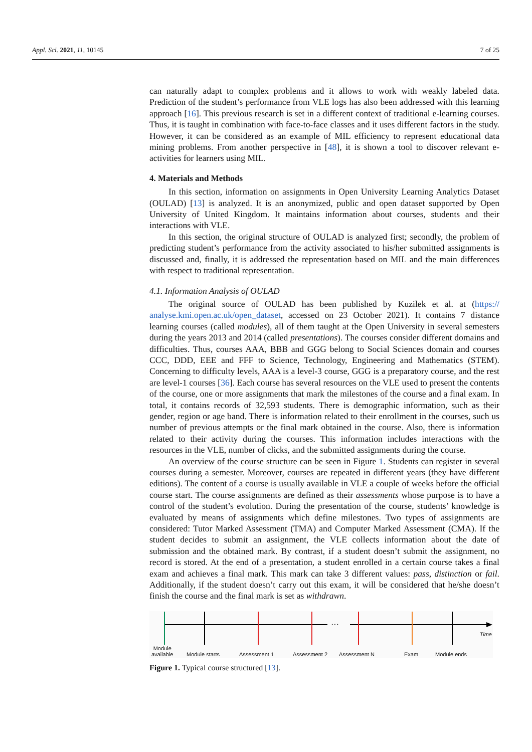Appl. Sci. 2021, 11, 10145 7 of 25
can naturally adapt to complex problems and it allows to work with weakly labeled data. Prediction of the student’s performance from VLE logs has also been addressed with this learning approach [16]. This previous research is set in a different context of traditional e-learning courses. Thus, it is taught in combination with face-to-face classes and it uses different factors in the study. However, it can be considered as an example of MIL efficiency to represent educational data mining problems. From another perspective in [48], it is shown a tool to discover relevant e-activities for learners using MIL.
4. Materials and Methods
In this section, information on assignments in Open University Learning Analytics Dataset (OULAD) [13] is analyzed. It is an anonymized, public and open dataset supported by Open University of United Kingdom. It maintains information about courses, students and their interactions with VLE.
In this section, the original structure of OULAD is analyzed first; secondly, the problem of predicting student’s performance from the activity associated to his/her submitted assignments is discussed and, finally, it is addressed the representation based on MIL and the main differences with respect to traditional representation.
4.1. Information Analysis of OULAD
The original source of OULAD has been published by Kuzilek et al. at (https:// analyse.kmi.open.ac.uk/open_dataset, accessed on 23 October 2021). It contains 7 distance learning courses (called modules), all of them taught at the Open University in several semesters during the years 2013 and 2014 (called presentations). The courses consider different domains and difficulties. Thus, courses AAA, BBB and GGG belong to Social Sciences domain and courses CCC, DDD, EEE and FFF to Science, Technology, Engineering and Mathematics (STEM). Concerning to difficulty levels, AAA is a level-3 course, GGG is a preparatory course, and the rest are level-1 courses [36]. Each course has several resources on the VLE used to present the contents of the course, one or more assignments that mark the milestones of the course and a final exam. In total, it contains records of 32,593 students. There is demographic information, such as their gender, region or age band. There is information related to their enrollment in the courses, such us number of previous attempts or the final mark obtained in the course. Also, there is information related to their activity during the courses. This information includes interactions with the resources in the VLE, number of clicks, and the submitted assignments during the course.
An overview of the course structure can be seen in Figure 1. Students can register in several courses during a semester. Moreover, courses are repeated in different years (they have different editions). The content of a course is usually available in VLE a couple of weeks before the official course start. The course assignments are defined as their assessments whose purpose is to have a control of the student’s evolution. During the presentation of the course, students’ knowledge is evaluated by means of assignments which define milestones. Two types of assignments are considered: Tutor Marked Assessment (TMA) and Computer Marked Assessment (CMA). If the student decides to submit an assignment, the VLE collects information about the date of submission and the obtained mark. By contrast, if a student doesn’t submit the assignment, no record is stored. At the end of a presentation, a student enrolled in a certain course takes a final exam and achieves a final mark. This mark can take 3 different values: pass, distinction or fail. Additionally, if the student doesn’t carry out this exam, it will be considered that he/she doesn’t finish the course and the final mark is set as withdrawn.
···
Time
Module
available Module starts Assessment 1 Assessment 2 Assessment N Exam Module ends
Figure 1. Typical course structured [13].